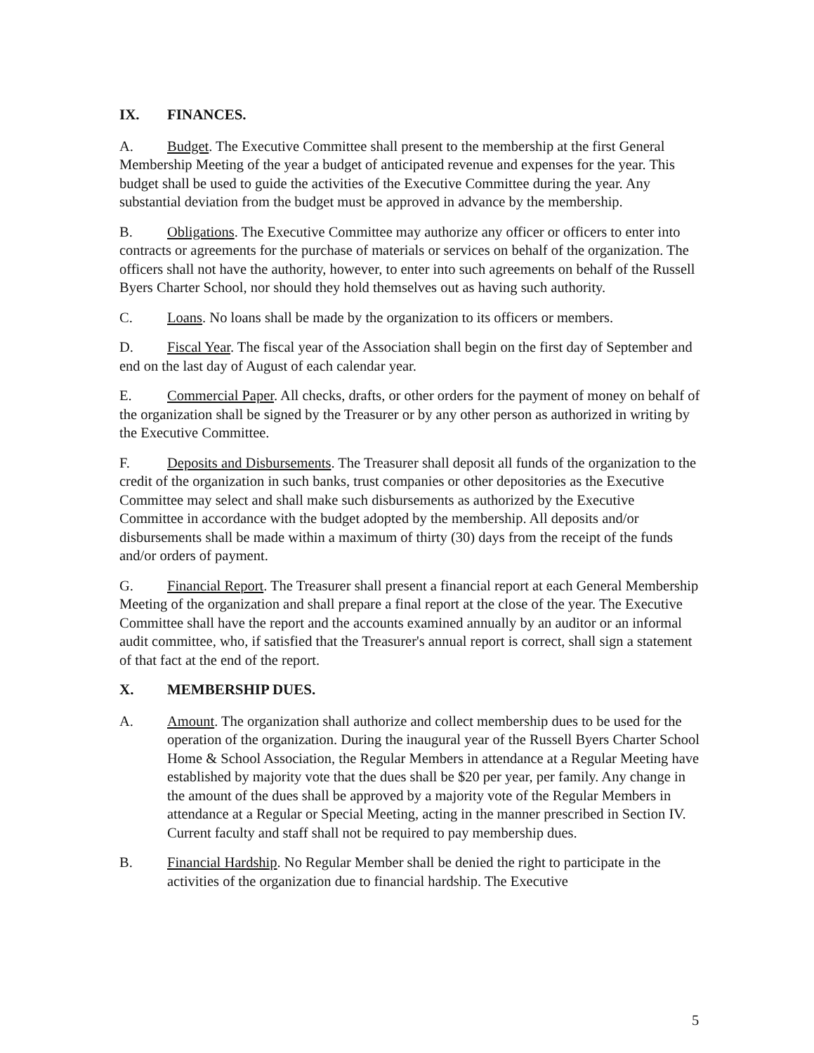IX. FINANCES.
A. Budget. The Executive Committee shall present to the membership at the first General Membership Meeting of the year a budget of anticipated revenue and expenses for the year. This budget shall be used to guide the activities of the Executive Committee during the year. Any substantial deviation from the budget must be approved in advance by the membership.
B. Obligations. The Executive Committee may authorize any officer or officers to enter into contracts or agreements for the purchase of materials or services on behalf of the organization. The officers shall not have the authority, however, to enter into such agreements on behalf of the Russell Byers Charter School, nor should they hold themselves out as having such authority.
C. Loans. No loans shall be made by the organization to its officers or members.
D. Fiscal Year. The fiscal year of the Association shall begin on the first day of September and end on the last day of August of each calendar year.
E. Commercial Paper. All checks, drafts, or other orders for the payment of money on behalf of the organization shall be signed by the Treasurer or by any other person as authorized in writing by the Executive Committee.
F. Deposits and Disbursements. The Treasurer shall deposit all funds of the organization to the credit of the organization in such banks, trust companies or other depositories as the Executive Committee may select and shall make such disbursements as authorized by the Executive Committee in accordance with the budget adopted by the membership. All deposits and/or disbursements shall be made within a maximum of thirty (30) days from the receipt of the funds and/or orders of payment.
G. Financial Report. The Treasurer shall present a financial report at each General Membership Meeting of the organization and shall prepare a final report at the close of the year. The Executive Committee shall have the report and the accounts examined annually by an auditor or an informal audit committee, who, if satisfied that the Treasurer's annual report is correct, shall sign a statement of that fact at the end of the report.
X. MEMBERSHIP DUES.
A. Amount. The organization shall authorize and collect membership dues to be used for the operation of the organization. During the inaugural year of the Russell Byers Charter School Home & School Association, the Regular Members in attendance at a Regular Meeting have established by majority vote that the dues shall be $20 per year, per family. Any change in the amount of the dues shall be approved by a majority vote of the Regular Members in attendance at a Regular or Special Meeting, acting in the manner prescribed in Section IV. Current faculty and staff shall not be required to pay membership dues.
B. Financial Hardship. No Regular Member shall be denied the right to participate in the activities of the organization due to financial hardship. The Executive
5